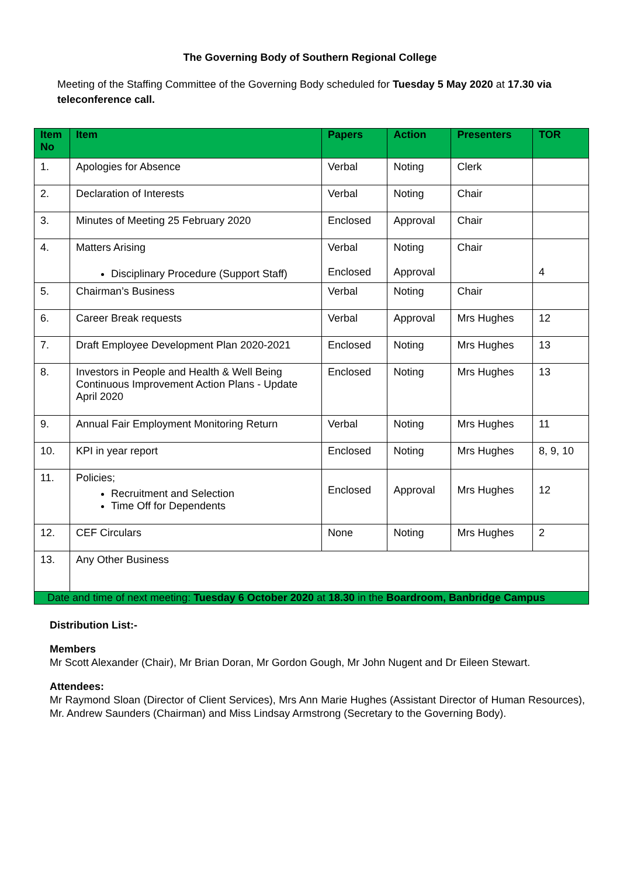The Governing Body of Southern Regional College
Meeting of the Staffing Committee of the Governing Body scheduled for Tuesday 5 May 2020 at 17.30 via teleconference call.
| Item No | Item | Papers | Action | Presenters | TOR |
| --- | --- | --- | --- | --- | --- |
| 1. | Apologies for Absence | Verbal | Noting | Clerk | |
| 2. | Declaration of Interests | Verbal | Noting | Chair | |
| 3. | Minutes of Meeting 25 February 2020 | Enclosed | Approval | Chair | |
| 4. | Matters Arising Disciplinary Procedure (Support Staff) | Verbal Enclosed | Noting Approval | Chair | 4 |
| 5. | Chairman’s Business | Verbal | Noting | Chair | |
| 6. | Career Break requests | Verbal | Approval | Mrs Hughes | 12 |
| 7. | Draft Employee Development Plan 2020-2021 | Enclosed | Noting | Mrs Hughes | 13 |
| 8. | Investors in People and Health & Well Being Continuous Improvement Action Plans - Update April 2020 | Enclosed | Noting | Mrs Hughes | 13 |
| 9. | Annual Fair Employment Monitoring Return | Verbal | Noting | Mrs Hughes | 11 |
| 10. | KPI in year report | Enclosed | Noting | Mrs Hughes | 8, 9, 10 |
| 11. | Policies; Recruitment and Selection Time Off for Dependents | Enclosed | Approval | Mrs Hughes | 12 |
| 12. | CEF Circulars | None | Noting | Mrs Hughes | 2 |
| 13. | Any Other Business | | | | |
| Date and time of next meeting: Tuesday 6 October 2020 at 18.30 in the Boardroom, Banbridge Campus | | | | | |
Distribution List:-
Members
Mr Scott Alexander (Chair), Mr Brian Doran, Mr Gordon Gough, Mr John Nugent and Dr Eileen Stewart.
Attendees:
Mr Raymond Sloan (Director of Client Services), Mrs Ann Marie Hughes (Assistant Director of Human Resources), Mr. Andrew Saunders (Chairman) and Miss Lindsay Armstrong (Secretary to the Governing Body).